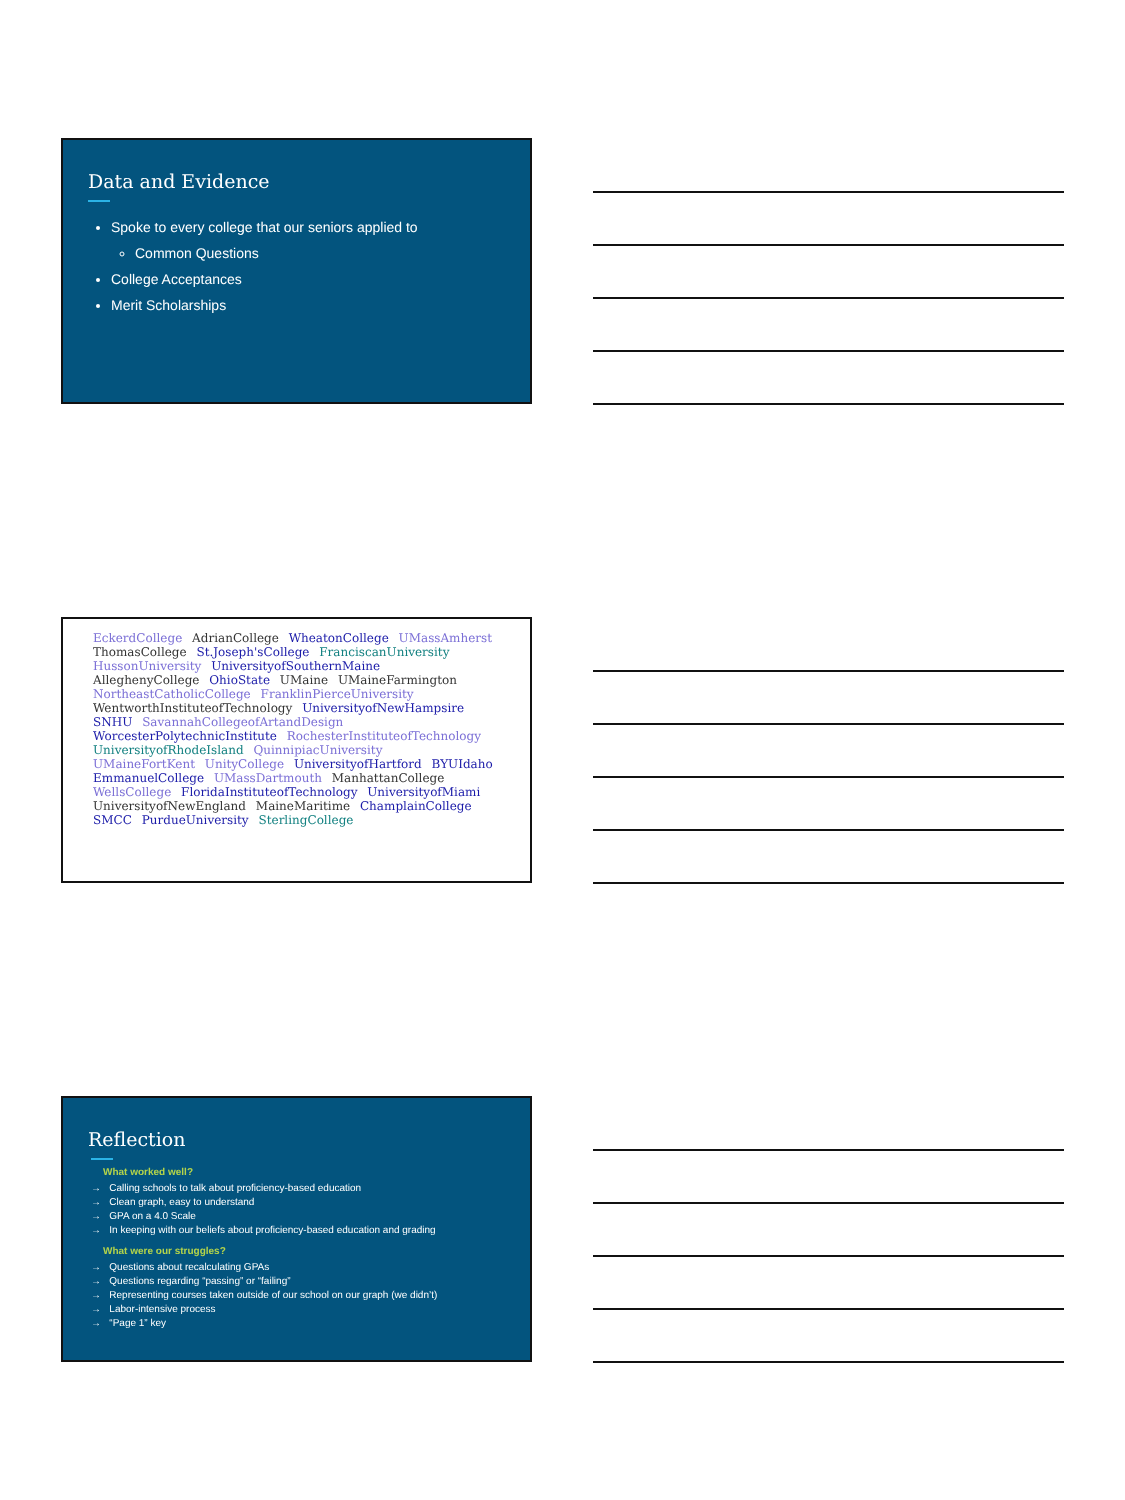Data and Evidence
Spoke to every college that our seniors applied to
Common Questions
College Acceptances
Merit Scholarships
EckerdCollege AdrianCollege WheatonCollege UMassAmherst ThomasCollege St.Joseph'sCollege FranciscanUniversity HussonUniversity UniversityofSouthernMaine AlleghenyCollege OhioState UMaine UMaineFarmington NortheastCatholicCollege FranklinPierceUniversity WentworthInstituteofTechnology UniversityofNewHampsire SNHU SavannahCollegeofArtandDesign WorcesterPolytechnicInstitute RochesterInstituteofTechnology UniversityofRhodeIsland QuinnipiacUniversity UMaineFortKent UnityCollege UniversityofHartford BYUIdaho EmmanuelCollege UMassDartmouth ManhattanCollege WellsCollege FloridaInstituteofTechnology UniversityofMiami UniversityofNewEngland MaineMaritime ChamplainCollege SMCC PurdueUniversity SterlingCollege
Reflection
What worked well?
→ Calling schools to talk about proficiency-based education
→ Clean graph, easy to understand
→ GPA on a 4.0 Scale
→ In keeping with our beliefs about proficiency-based education and grading
What were our struggles?
→ Questions about recalculating GPAs
→ Questions regarding “passing” or “failing”
→ Representing courses taken outside of our school on our graph (we didn’t)
→ Labor-intensive process
→ “Page 1” key